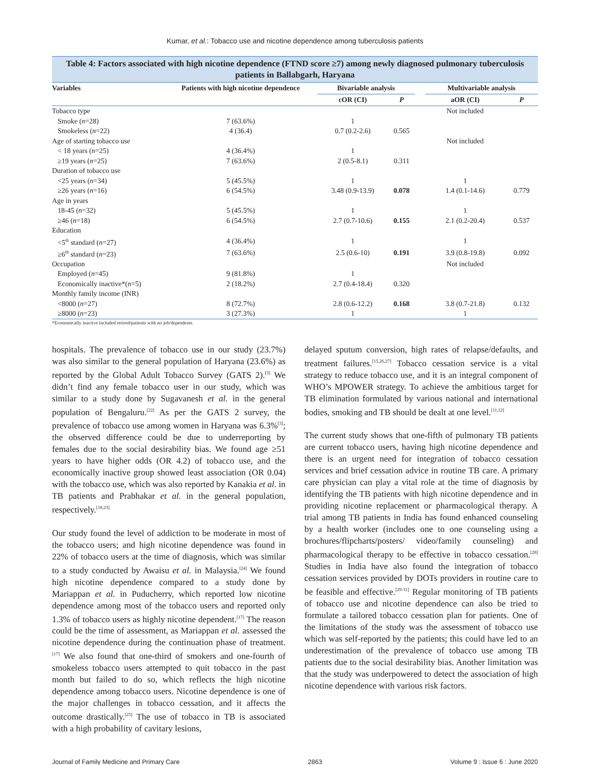Kumar, et al.: Tobacco use and nicotine dependence among tuberculosis patients
Table 4: Factors associated with high nicotine dependence (FTND score ≥7) among newly diagnosed pulmonary tuberculosis patients in Ballabgarh, Haryana
| Variables | Patients with high nicotine dependence | Bivariable analysis | | | Multivariable analysis | |
| --- | --- | --- | --- | --- | --- | --- |
| | | cOR (CI) | P | | aOR (CI) | P |
| Tobacco type | | | | | Not included | |
| Smoke ( n =28) | 7 (63.6%) | 1 | | | | |
| Smokeless ( n =22) | 4 (36.4) | 0.7 (0.2-2.6) | 0.565 | | | |
| Age of starting tobacco use | | | | | Not included | |
| < 18 years ( n =25) | 4 (36.4%) | 1 | | | | |
| ≥19 years ( n =25) | 7 (63.6%) | 2 (0.5-8.1) | 0.311 | | | |
| Duration of tobacco use | | | | | | |
| <25 years ( n =34) | 5 (45.5%) | 1 | | | 1 | |
| ≥26 years ( n =16) | 6 (54.5%) | 3.48 (0.9-13.9) | 0.078 | | 1.4 (0.1-14.6) | 0.779 |
| Age in years | | | | | | |
| 18-45 ( n =32) | 5 (45.5%) | 1 | | | 1 | |
| ≥46 ( n =18) | 6 (54.5%) | 2.7 (0.7-10.6) | 0.155 | | 2.1 (0.2-20.4) | 0.537 |
| Education | | | | | | |
| <5<sup>th</sup> standard ( n =27) | 4 (36.4%) | 1 | | | 1 | |
| ≥6<sup>th</sup> standard ( n =23) | 7 (63.6%) | 2.5 (0.6-10) | 0.191 | | 3.9 (0.8-19.8) | 0.092 |
| Occupation | | | | | Not included | |
| Employed ( n =45) | 9 (81.8%) | 1 | | | | |
| Economically inactive*( n =5) | 2 (18.2%) | 2.7 (0.4-18.4) | 0.320 | | | |
| Monthly family income (INR) | | | | | | |
| <8000 ( n =27) | 8 (72.7%) | 2.8 (0.6-12.2) | 0.168 | | 3.8 (0.7-21.8) | 0.132 |
| ≥8000 ( n =23) | 3 (27.3%) | 1 | | | 1 | |
*Economically inactive included retired/patients with no job/dependents
hospitals. The prevalence of tobacco use in our study (23.7%) was also similar to the general population of Haryana (23.6%) as reported by the Global Adult Tobacco Survey (GATS 2).<sup>[3]</sup> We didn’t find any female tobacco user in our study, which was similar to a study done by Sugavanesh et al. in the general population of Bengaluru.<sup>[22]</sup> As per the GATS 2 survey, the prevalence of tobacco use among women in Haryana was 6.3%<sup>[3]</sup>; the observed difference could be due to underreporting by females due to the social desirability bias. We found age ≥51 years to have higher odds (OR 4.2) of tobacco use, and the economically inactive group showed least association (OR 0.04) with the tobacco use, which was also reported by Kanakia et al. in TB patients and Prabhakar et al. in the general population, respectively.<sup>[18,23]</sup>
Our study found the level of addiction to be moderate in most of the tobacco users; and high nicotine dependence was found in 22% of tobacco users at the time of diagnosis, which was similar to a study conducted by Awaisu et al. in Malaysia.<sup>[24]</sup> We found high nicotine dependence compared to a study done by Mariappan et al. in Puducherry, which reported low nicotine dependence among most of the tobacco users and reported only 1.3% of tobacco users as highly nicotine dependent.<sup>[17]</sup> The reason could be the time of assessment, as Mariappan et al. assessed the nicotine dependence during the continuation phase of treatment.<sup>[17]</sup> We also found that one-third of smokers and one-fourth of smokeless tobacco users attempted to quit tobacco in the past month but failed to do so, which reflects the high nicotine dependence among tobacco users. Nicotine dependence is one of the major challenges in tobacco cessation, and it affects the outcome drastically.<sup>[25]</sup> The use of tobacco in TB is associated with a high probability of cavitary lesions,
delayed sputum conversion, high rates of relapse/defaults, and treatment failures.<sup>[15,26,27]</sup> Tobacco cessation service is a vital strategy to reduce tobacco use, and it is an integral component of WHO’s MPOWER strategy. To achieve the ambitious target for TB elimination formulated by various national and international bodies, smoking and TB should be dealt at one level.<sup>[11,12]</sup>
The current study shows that one-fifth of pulmonary TB patients are current tobacco users, having high nicotine dependence and there is an urgent need for integration of tobacco cessation services and brief cessation advice in routine TB care. A primary care physician can play a vital role at the time of diagnosis by identifying the TB patients with high nicotine dependence and in providing nicotine replacement or pharmacological therapy. A trial among TB patients in India has found enhanced counseling by a health worker (includes one to one counseling using a brochures/flipcharts/posters/ video/family counseling) and pharmacological therapy to be effective in tobacco cessation.<sup>[28]</sup> Studies in India have also found the integration of tobacco cessation services provided by DOTs providers in routine care to be feasible and effective.<sup>[29-31]</sup> Regular monitoring of TB patients of tobacco use and nicotine dependence can also be tried to formulate a tailored tobacco cessation plan for patients. One of the limitations of the study was the assessment of tobacco use which was self-reported by the patients; this could have led to an underestimation of the prevalence of tobacco use among TB patients due to the social desirability bias. Another limitation was that the study was underpowered to detect the association of high nicotine dependence with various risk factors.
Journal of Family Medicine and Primary Care 2863 Volume 9 : Issue 6 : June 2020